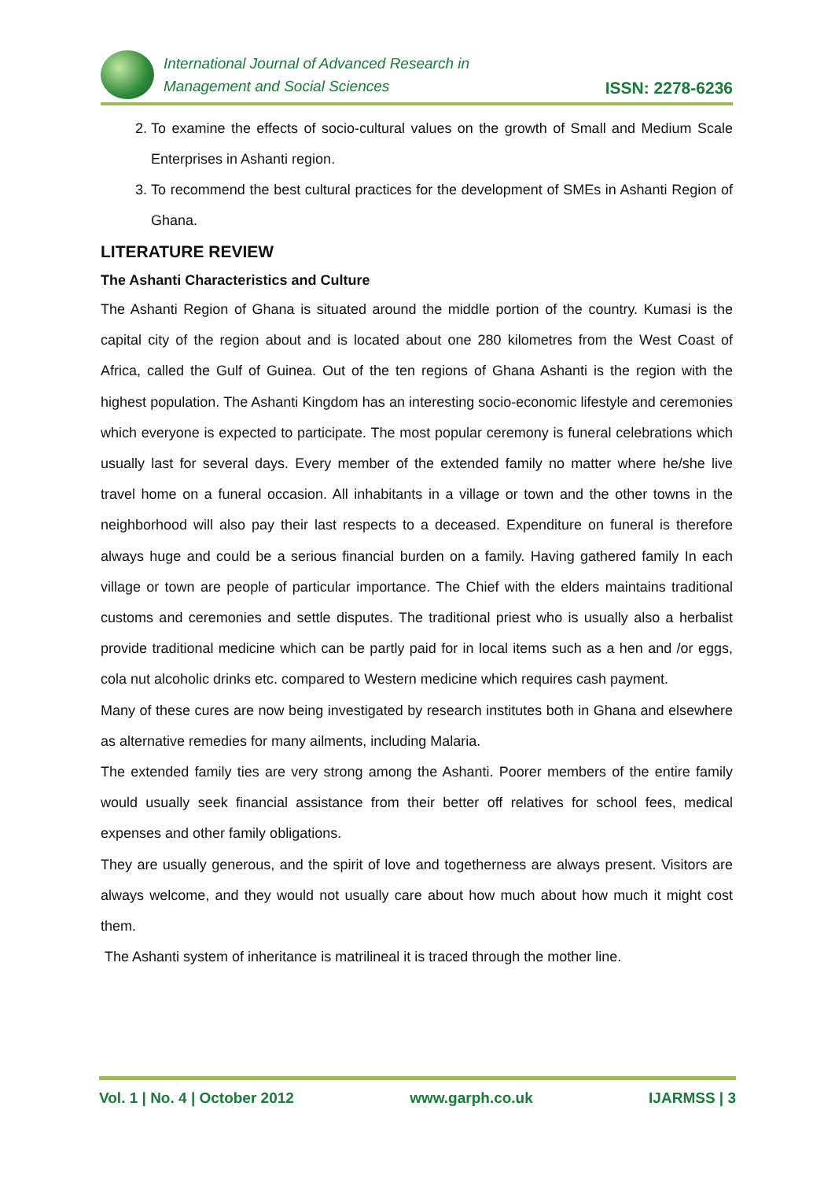International Journal of Advanced Research in
Management and Social Sciences
ISSN: 2278-6236
2. To examine the effects of socio-cultural values on the growth of Small and Medium Scale Enterprises in Ashanti region.
3. To recommend the best cultural practices for the development of SMEs in Ashanti Region of Ghana.
LITERATURE REVIEW
The Ashanti Characteristics and Culture
The Ashanti Region of Ghana is situated around the middle portion of the country. Kumasi is the capital city of the region about and is located about one 280 kilometres from the West Coast of Africa, called the Gulf of Guinea. Out of the ten regions of Ghana Ashanti is the region with the highest population. The Ashanti Kingdom has an interesting socio-economic lifestyle and ceremonies which everyone is expected to participate. The most popular ceremony is funeral celebrations which usually last for several days. Every member of the extended family no matter where he/she live travel home on a funeral occasion. All inhabitants in a village or town and the other towns in the neighborhood will also pay their last respects to a deceased. Expenditure on funeral is therefore always huge and could be a serious financial burden on a family. Having gathered family In each village or town are people of particular importance. The Chief with the elders maintains traditional customs and ceremonies and settle disputes. The traditional priest who is usually also a herbalist provide traditional medicine which can be partly paid for in local items such as a hen and /or eggs, cola nut alcoholic drinks etc. compared to Western medicine which requires cash payment.
Many of these cures are now being investigated by research institutes both in Ghana and elsewhere as alternative remedies for many ailments, including Malaria.
The extended family ties are very strong among the Ashanti. Poorer members of the entire family would usually seek financial assistance from their better off relatives for school fees, medical expenses and other family obligations.
They are usually generous, and the spirit of love and togetherness are always present. Visitors are always welcome, and they would not usually care about how much about how much it might cost them.
The Ashanti system of inheritance is matrilineal it is traced through the mother line.
Vol. 1 | No. 4 | October 2012 www.garph.co.uk IJARMSS | 3